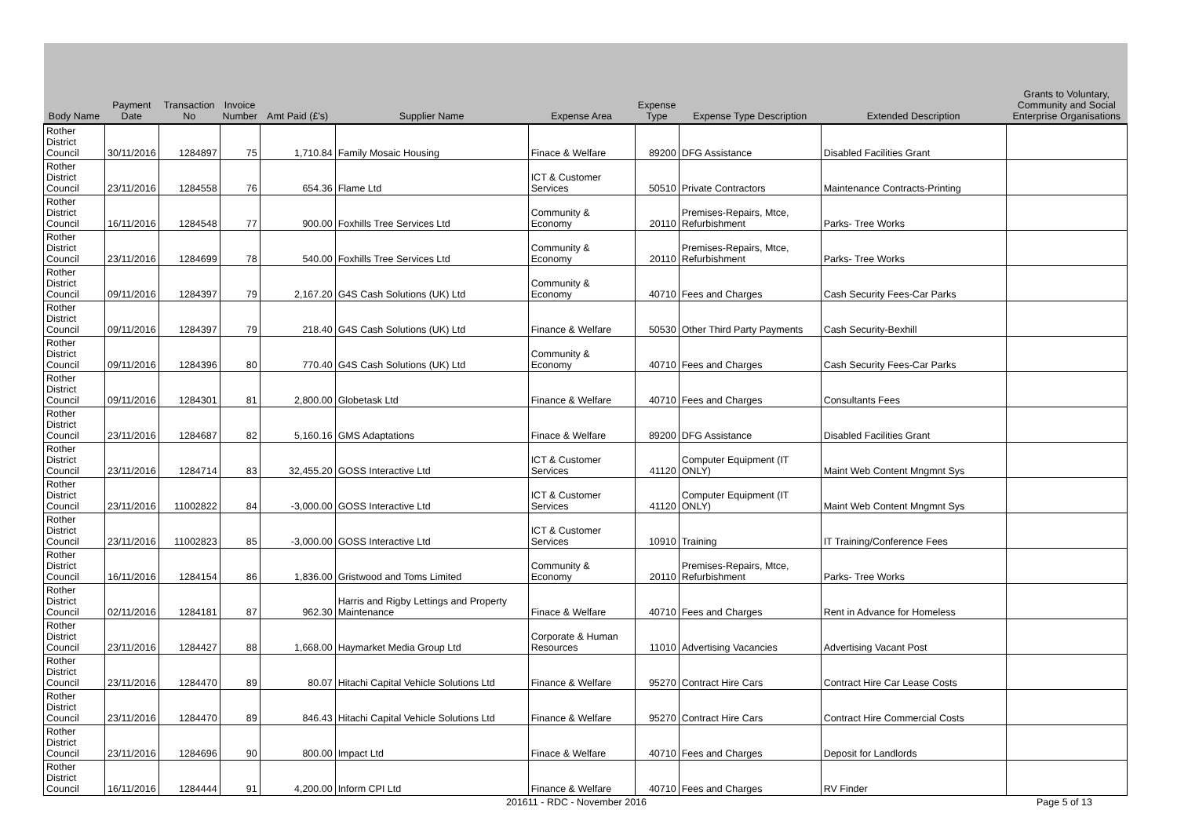| Body Name | Payment Date | Transaction No | Invoice Number | Amt Paid (£'s) | Supplier Name | Expense Area | Expense Type | Expense Type Description | Extended Description | Grants to Voluntary, Community and Social Enterprise Organisations |
| --- | --- | --- | --- | --- | --- | --- | --- | --- | --- | --- |
| Rother District Council | 30/11/2016 | 1284897 | 75 | 1,710.84 | Family Mosaic Housing | Finace & Welfare | 89200 | DFG Assistance | Disabled Facilities Grant | |
| Rother District Council | 23/11/2016 | 1284558 | 76 | 654.36 | Flame Ltd | ICT & Customer Services | 50510 | Private Contractors | Maintenance Contracts-Printing | |
| Rother District Council | 16/11/2016 | 1284548 | 77 | 900.00 | Foxhills Tree Services Ltd | Community & Economy | 20110 | Premises-Repairs, Mtce, Refurbishment | Parks- Tree Works | |
| Rother District Council | 23/11/2016 | 1284699 | 78 | 540.00 | Foxhills Tree Services Ltd | Community & Economy | 20110 | Premises-Repairs, Mtce, Refurbishment | Parks- Tree Works | |
| Rother District Council | 09/11/2016 | 1284397 | 79 | 2,167.20 | G4S Cash Solutions (UK) Ltd | Community & Economy | 40710 | Fees and Charges | Cash Security Fees-Car Parks | |
| Rother District Council | 09/11/2016 | 1284397 | 79 | 218.40 | G4S Cash Solutions (UK) Ltd | Finance & Welfare | 50530 | Other Third Party Payments | Cash Security-Bexhill | |
| Rother District Council | 09/11/2016 | 1284396 | 80 | 770.40 | G4S Cash Solutions (UK) Ltd | Community & Economy | 40710 | Fees and Charges | Cash Security Fees-Car Parks | |
| Rother District Council | 09/11/2016 | 1284301 | 81 | 2,800.00 | Globetask Ltd | Finance & Welfare | 40710 | Fees and Charges | Consultants Fees | |
| Rother District Council | 23/11/2016 | 1284687 | 82 | 5,160.16 | GMS Adaptations | Finace & Welfare | 89200 | DFG Assistance | Disabled Facilities Grant | |
| Rother District Council | 23/11/2016 | 1284714 | 83 | 32,455.20 | GOSS Interactive Ltd | ICT & Customer Services | 41120 | Computer Equipment (IT ONLY) | Maint Web Content Mngmnt Sys | |
| Rother District Council | 23/11/2016 | 11002822 | 84 | -3,000.00 | GOSS Interactive Ltd | ICT & Customer Services | 41120 | Computer Equipment (IT ONLY) | Maint Web Content Mngmnt Sys | |
| Rother District Council | 23/11/2016 | 11002823 | 85 | -3,000.00 | GOSS Interactive Ltd | ICT & Customer Services | 10910 | Training | IT Training/Conference Fees | |
| Rother District Council | 16/11/2016 | 1284154 | 86 | 1,836.00 | Gristwood and Toms Limited | Community & Economy | 20110 | Premises-Repairs, Mtce, Refurbishment | Parks- Tree Works | |
| Rother District Council | 02/11/2016 | 1284181 | 87 | 962.30 | Harris and Rigby Lettings and Property Maintenance | Finace & Welfare | 40710 | Fees and Charges | Rent in Advance for Homeless | |
| Rother District Council | 23/11/2016 | 1284427 | 88 | 1,668.00 | Haymarket Media Group Ltd | Corporate & Human Resources | 11010 | Advertising Vacancies | Advertising Vacant Post | |
| Rother District Council | 23/11/2016 | 1284470 | 89 | 80.07 | Hitachi Capital Vehicle Solutions Ltd | Finance & Welfare | 95270 | Contract Hire Cars | Contract Hire Car Lease Costs | |
| Rother District Council | 23/11/2016 | 1284470 | 89 | 846.43 | Hitachi Capital Vehicle Solutions Ltd | Finance & Welfare | 95270 | Contract Hire Cars | Contract Hire Commercial Costs | |
| Rother District Council | 23/11/2016 | 1284696 | 90 | 800.00 | Impact Ltd | Finace & Welfare | 40710 | Fees and Charges | Deposit for Landlords | |
| Rother District Council | 16/11/2016 | 1284444 | 91 | 4,200.00 | Inform CPI Ltd | Finance & Welfare | 40710 | Fees and Charges | RV Finder | |
201611 - RDC - November 2016 Page 5 of 13